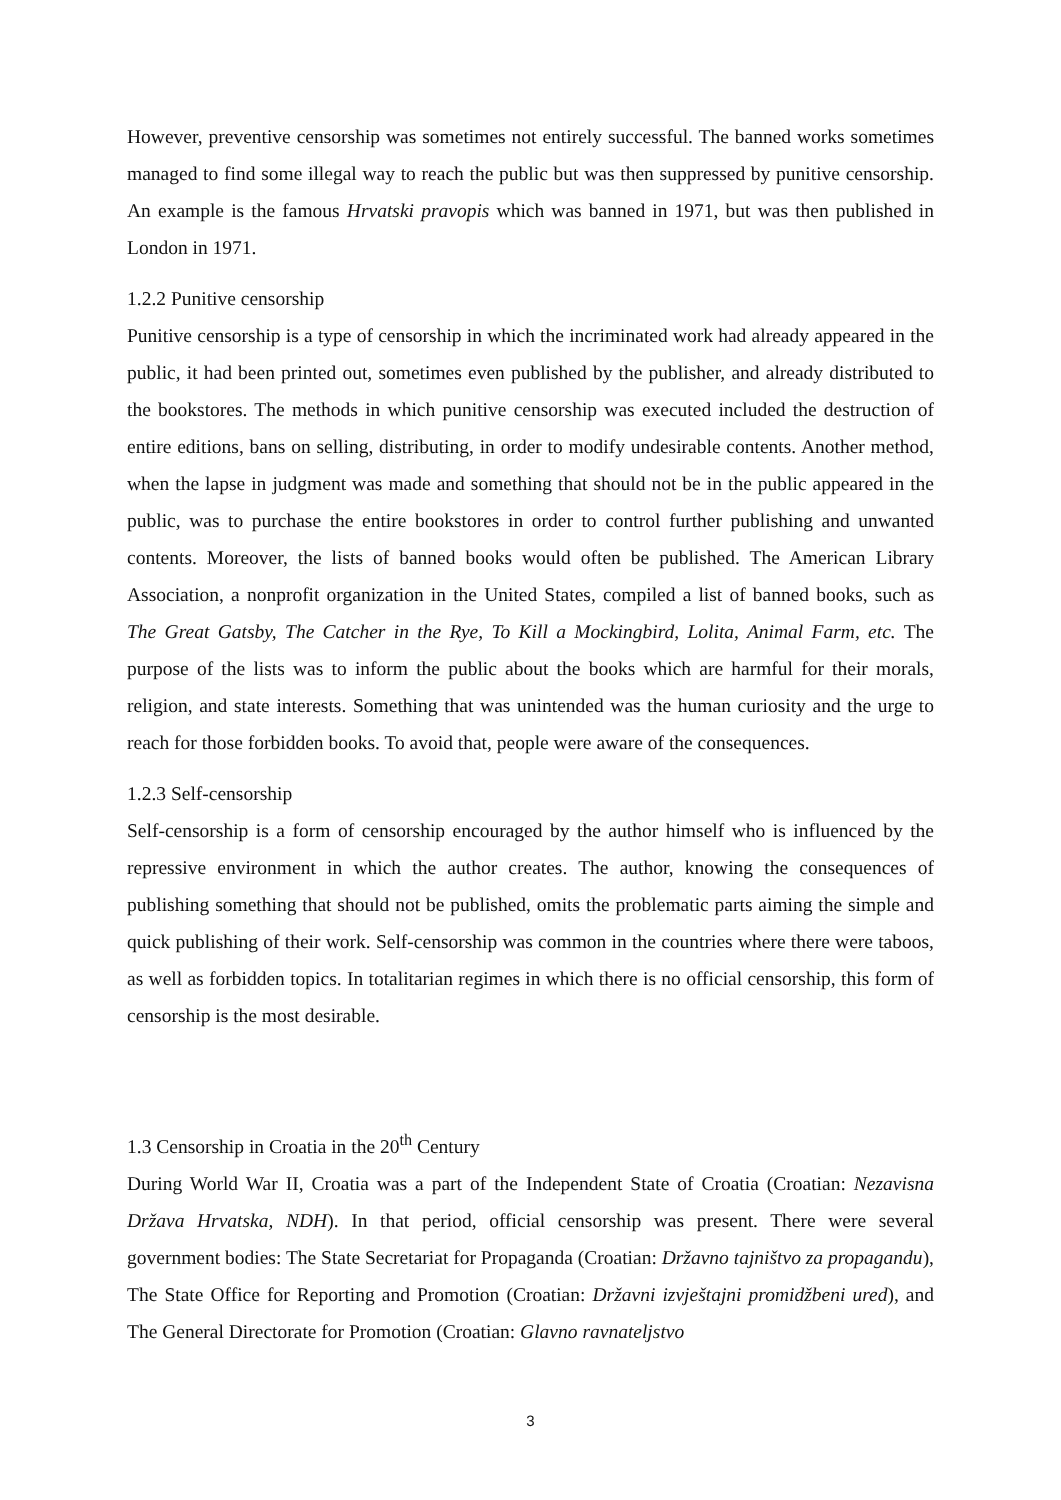However, preventive censorship was sometimes not entirely successful. The banned works sometimes managed to find some illegal way to reach the public but was then suppressed by punitive censorship. An example is the famous Hrvatski pravopis which was banned in 1971, but was then published in London in 1971.
1.2.2 Punitive censorship
Punitive censorship is a type of censorship in which the incriminated work had already appeared in the public, it had been printed out, sometimes even published by the publisher, and already distributed to the bookstores. The methods in which punitive censorship was executed included the destruction of entire editions, bans on selling, distributing, in order to modify undesirable contents. Another method, when the lapse in judgment was made and something that should not be in the public appeared in the public, was to purchase the entire bookstores in order to control further publishing and unwanted contents. Moreover, the lists of banned books would often be published. The American Library Association, a nonprofit organization in the United States, compiled a list of banned books, such as The Great Gatsby, The Catcher in the Rye, To Kill a Mockingbird, Lolita, Animal Farm, etc. The purpose of the lists was to inform the public about the books which are harmful for their morals, religion, and state interests. Something that was unintended was the human curiosity and the urge to reach for those forbidden books. To avoid that, people were aware of the consequences.
1.2.3 Self-censorship
Self-censorship is a form of censorship encouraged by the author himself who is influenced by the repressive environment in which the author creates. The author, knowing the consequences of publishing something that should not be published, omits the problematic parts aiming the simple and quick publishing of their work. Self-censorship was common in the countries where there were taboos, as well as forbidden topics. In totalitarian regimes in which there is no official censorship, this form of censorship is the most desirable.
1.3 Censorship in Croatia in the 20<sup>th</sup> Century
During World War II, Croatia was a part of the Independent State of Croatia (Croatian: Nezavisna Država Hrvatska, NDH). In that period, official censorship was present. There were several government bodies: The State Secretariat for Propaganda (Croatian: Državno tajništvo za propagandu), The State Office for Reporting and Promotion (Croatian: Državni izvještajni promidžbeni ured), and The General Directorate for Promotion (Croatian: Glavno ravnateljstvo
3